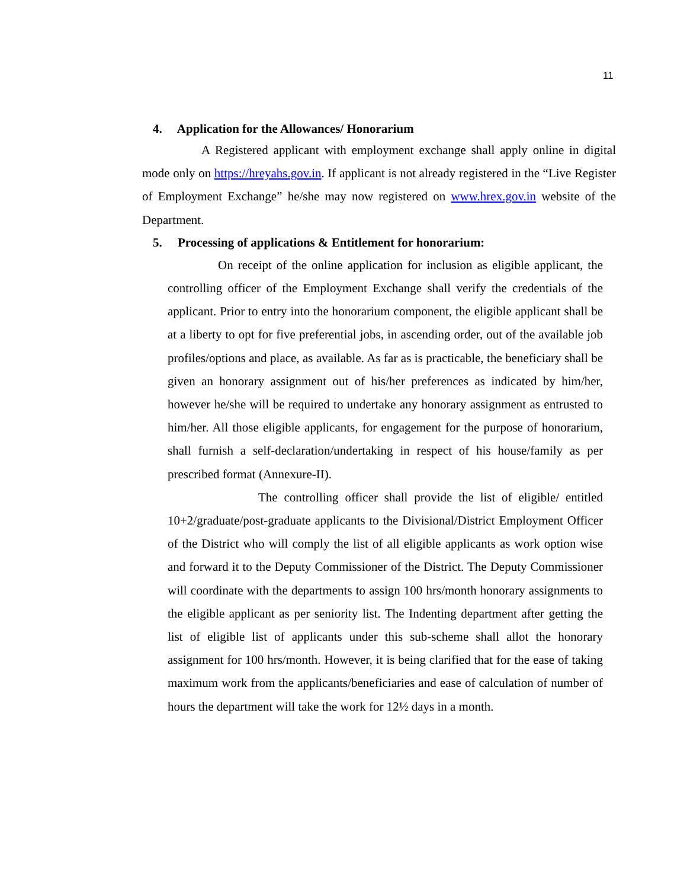11
4. Application for the Allowances/ Honorarium
A Registered applicant with employment exchange shall apply online in digital mode only on https://hreyahs.gov.in. If applicant is not already registered in the “Live Register of Employment Exchange” he/she may now registered on www.hrex.gov.in website of the Department.
5. Processing of applications & Entitlement for honorarium:
On receipt of the online application for inclusion as eligible applicant, the controlling officer of the Employment Exchange shall verify the credentials of the applicant. Prior to entry into the honorarium component, the eligible applicant shall be at a liberty to opt for five preferential jobs, in ascending order, out of the available job profiles/options and place, as available. As far as is practicable, the beneficiary shall be given an honorary assignment out of his/her preferences as indicated by him/her, however he/she will be required to undertake any honorary assignment as entrusted to him/her. All those eligible applicants, for engagement for the purpose of honorarium, shall furnish a self-declaration/undertaking in respect of his house/family as per prescribed format (Annexure-II).
The controlling officer shall provide the list of eligible/ entitled 10+2/graduate/post-graduate applicants to the Divisional/District Employment Officer of the District who will comply the list of all eligible applicants as work option wise and forward it to the Deputy Commissioner of the District. The Deputy Commissioner will coordinate with the departments to assign 100 hrs/month honorary assignments to the eligible applicant as per seniority list. The Indenting department after getting the list of eligible list of applicants under this sub-scheme shall allot the honorary assignment for 100 hrs/month. However, it is being clarified that for the ease of taking maximum work from the applicants/beneficiaries and ease of calculation of number of hours the department will take the work for 12½ days in a month.